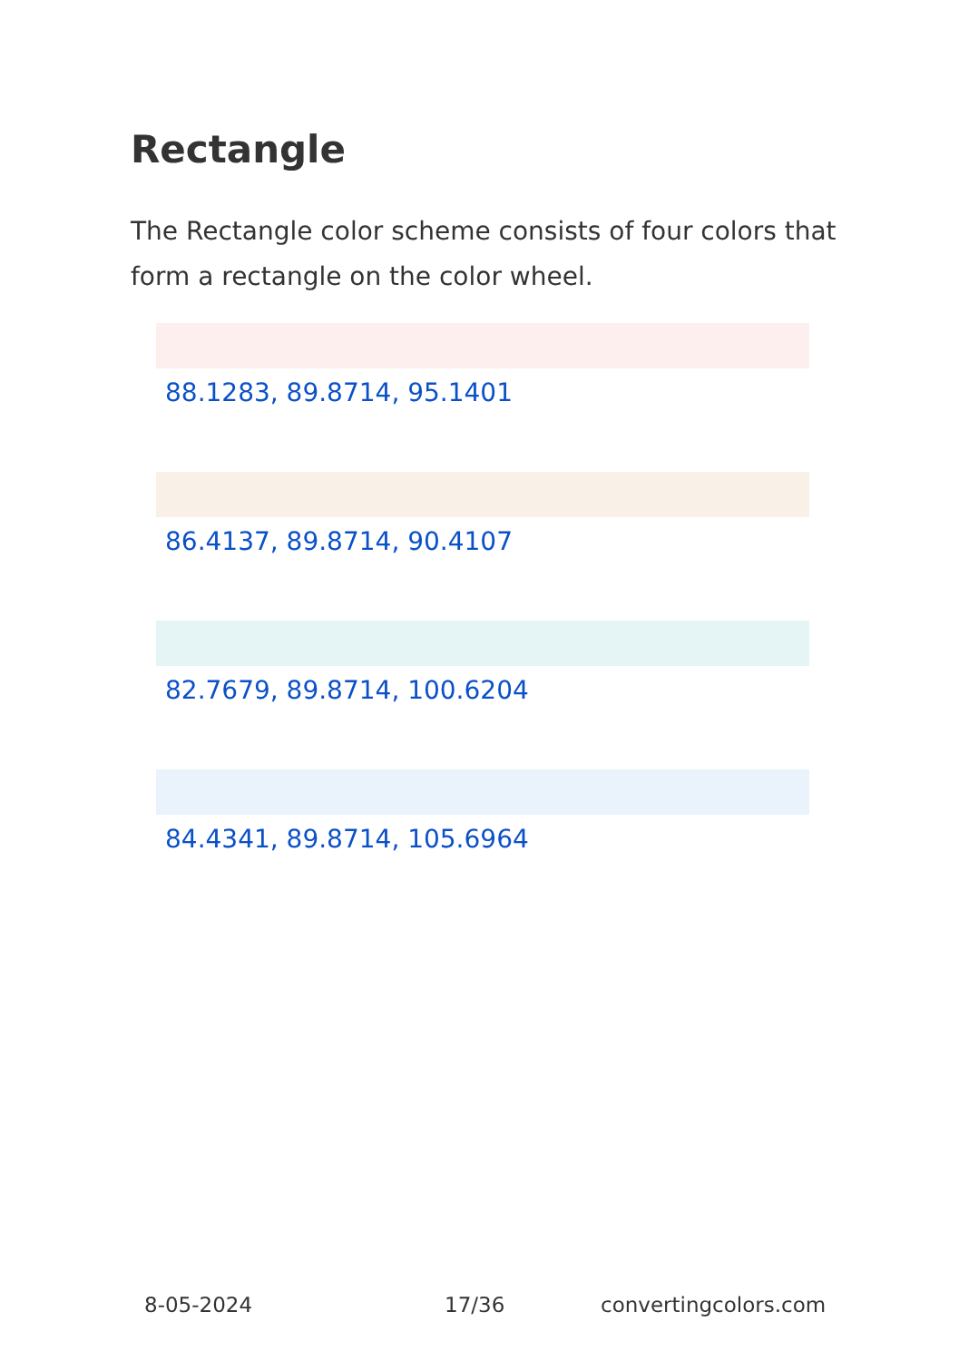Rectangle
The Rectangle color scheme consists of four colors that form a rectangle on the color wheel.
88.1283, 89.8714, 95.1401
86.4137, 89.8714, 90.4107
82.7679, 89.8714, 100.6204
84.4341, 89.8714, 105.6964
8-05-2024 17/36 convertingcolors.com